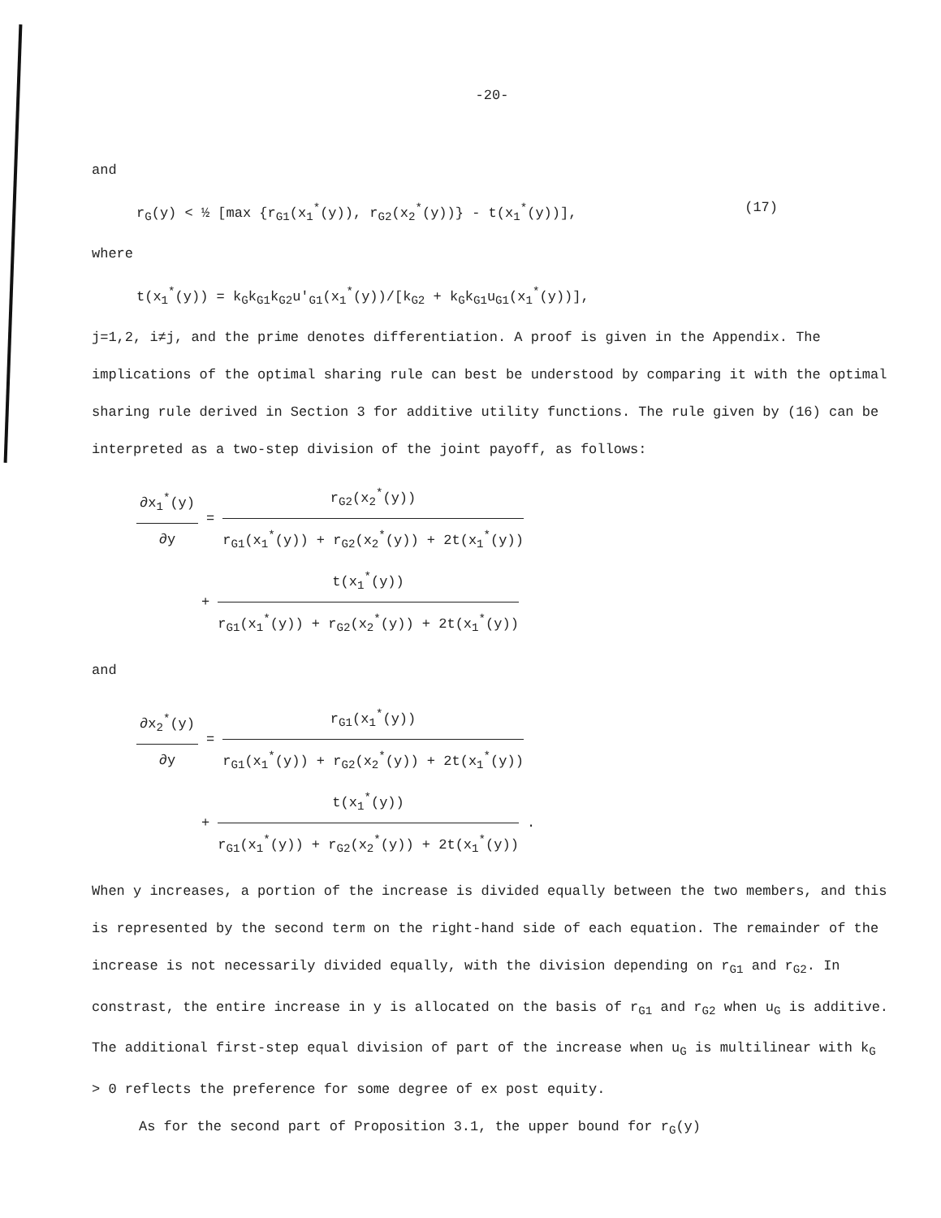-20-
and
r<sub>G</sub>(y) < ½ [max {r<sub>G1</sub>(x<sub>1</sub><sup>*</sup>(y)), r<sub>G2</sub>(x<sub>2</sub><sup>*</sup>(y))} - t(x<sub>1</sub><sup>*</sup>(y))], (17)
where
t(x<sub>1</sub><sup>*</sup>(y)) = k<sub>G</sub>k<sub>G1</sub>k<sub>G2</sub>u′<sub>G1</sub>(x<sub>1</sub><sup>*</sup>(y))/[k<sub>G2</sub> + k<sub>G</sub>k<sub>G1</sub>u<sub>G1</sub>(x<sub>1</sub><sup>*</sup>(y))],
j=1,2, i≠j, and the prime denotes differentiation. A proof is given in the Appendix. The implications of the optimal sharing rule can best be understood by comparing it with the optimal sharing rule derived in Section 3 for additive utility functions. The rule given by (16) can be interpreted as a two-step division of the joint payoff, as follows:
∂x<sub>1</sub><sup>*</sup>(y) ∂y = r<sub>G2</sub>(x<sub>2</sub><sup>*</sup>(y)) r<sub>G1</sub>(x<sub>1</sub><sup>*</sup>(y)) + r<sub>G2</sub>(x<sub>2</sub><sup>*</sup>(y)) + 2t(x<sub>1</sub><sup>*</sup>(y))
+ t(x<sub>1</sub><sup>*</sup>(y)) r<sub>G1</sub>(x<sub>1</sub><sup>*</sup>(y)) + r<sub>G2</sub>(x<sub>2</sub><sup>*</sup>(y)) + 2t(x<sub>1</sub><sup>*</sup>(y))
and
∂x<sub>2</sub><sup>*</sup>(y) ∂y = r<sub>G1</sub>(x<sub>1</sub><sup>*</sup>(y)) r<sub>G1</sub>(x<sub>1</sub><sup>*</sup>(y)) + r<sub>G2</sub>(x<sub>2</sub><sup>*</sup>(y)) + 2t(x<sub>1</sub><sup>*</sup>(y))
+ t(x<sub>1</sub><sup>*</sup>(y)) r<sub>G1</sub>(x<sub>1</sub><sup>*</sup>(y)) + r<sub>G2</sub>(x<sub>2</sub><sup>*</sup>(y)) + 2t(x<sub>1</sub><sup>*</sup>(y)) .
When y increases, a portion of the increase is divided equally between the two members, and this is represented by the second term on the right-hand side of each equation. The remainder of the increase is not necessarily divided equally, with the division depending on r<sub>G1</sub> and r<sub>G2</sub>. In constrast, the entire increase in y is allocated on the basis of r<sub>G1</sub> and r<sub>G2</sub> when u<sub>G</sub> is additive. The additional first-step equal division of part of the increase when u<sub>G</sub> is multilinear with k<sub>G</sub> > 0 reflects the preference for some degree of ex post equity.
As for the second part of Proposition 3.1, the upper bound for r<sub>G</sub>(y)